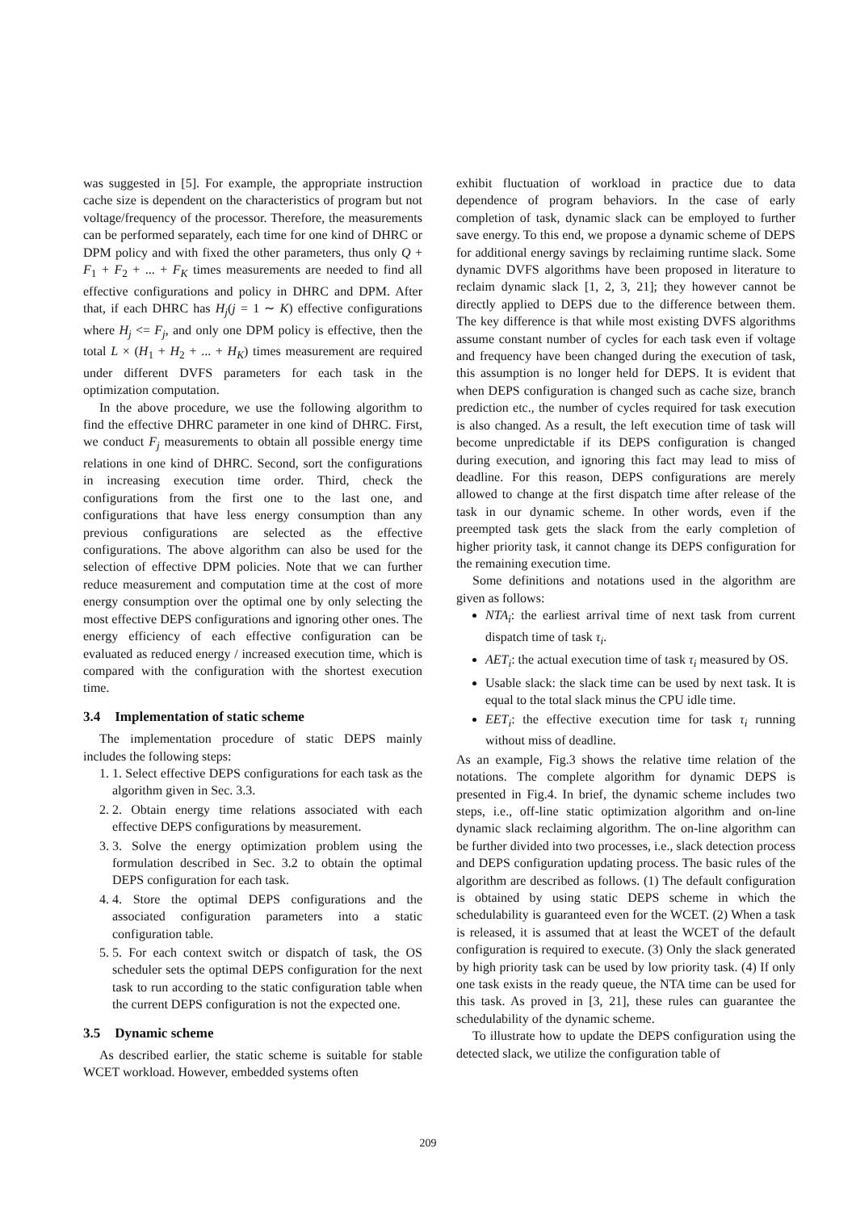was suggested in [5]. For example, the appropriate instruction cache size is dependent on the characteristics of program but not voltage/frequency of the processor. Therefore, the measurements can be performed separately, each time for one kind of DHRC or DPM policy and with fixed the other parameters, thus only Q + F<sub>1</sub> + F<sub>2</sub> + ... + F<sub>K</sub> times measurements are needed to find all effective configurations and policy in DHRC and DPM. After that, if each DHRC has H<sub>j</sub>(j = 1 ∼ K) effective configurations where H<sub>j</sub> <= F<sub>j</sub>, and only one DPM policy is effective, then the total L × (H<sub>1</sub> + H<sub>2</sub> + ... + H<sub>K</sub>) times measurement are required under different DVFS parameters for each task in the optimization computation.
In the above procedure, we use the following algorithm to find the effective DHRC parameter in one kind of DHRC. First, we conduct F<sub>j</sub> measurements to obtain all possible energy time relations in one kind of DHRC. Second, sort the configurations in increasing execution time order. Third, check the configurations from the first one to the last one, and configurations that have less energy consumption than any previous configurations are selected as the effective configurations. The above algorithm can also be used for the selection of effective DPM policies. Note that we can further reduce measurement and computation time at the cost of more energy consumption over the optimal one by only selecting the most effective DEPS configurations and ignoring other ones. The energy efficiency of each effective configuration can be evaluated as reduced energy / increased execution time, which is compared with the configuration with the shortest execution time.
3.4 Implementation of static scheme
The implementation procedure of static DEPS mainly includes the following steps:
1. 1. Select effective DEPS configurations for each task as the algorithm given in Sec. 3.3.
2. 2. Obtain energy time relations associated with each effective DEPS configurations by measurement.
3. 3. Solve the energy optimization problem using the formulation described in Sec. 3.2 to obtain the optimal DEPS configuration for each task.
4. 4. Store the optimal DEPS configurations and the associated configuration parameters into a static configuration table.
5. 5. For each context switch or dispatch of task, the OS scheduler sets the optimal DEPS configuration for the next task to run according to the static configuration table when the current DEPS configuration is not the expected one.
3.5 Dynamic scheme
As described earlier, the static scheme is suitable for stable WCET workload. However, embedded systems often
exhibit fluctuation of workload in practice due to data dependence of program behaviors. In the case of early completion of task, dynamic slack can be employed to further save energy. To this end, we propose a dynamic scheme of DEPS for additional energy savings by reclaiming runtime slack. Some dynamic DVFS algorithms have been proposed in literature to reclaim dynamic slack [1, 2, 3, 21]; they however cannot be directly applied to DEPS due to the difference between them. The key difference is that while most existing DVFS algorithms assume constant number of cycles for each task even if voltage and frequency have been changed during the execution of task, this assumption is no longer held for DEPS. It is evident that when DEPS configuration is changed such as cache size, branch prediction etc., the number of cycles required for task execution is also changed. As a result, the left execution time of task will become unpredictable if its DEPS configuration is changed during execution, and ignoring this fact may lead to miss of deadline. For this reason, DEPS configurations are merely allowed to change at the first dispatch time after release of the task in our dynamic scheme. In other words, even if the preempted task gets the slack from the early completion of higher priority task, it cannot change its DEPS configuration for the remaining execution time.
Some definitions and notations used in the algorithm are given as follows:
NTA<sub>i</sub>: the earliest arrival time of next task from current dispatch time of task τ<sub>i</sub>.
AET<sub>i</sub>: the actual execution time of task τ<sub>i</sub> measured by OS.
Usable slack: the slack time can be used by next task. It is equal to the total slack minus the CPU idle time.
EET<sub>i</sub>: the effective execution time for task τ<sub>i</sub> running without miss of deadline.
As an example, Fig.3 shows the relative time relation of the notations. The complete algorithm for dynamic DEPS is presented in Fig.4. In brief, the dynamic scheme includes two steps, i.e., off-line static optimization algorithm and on-line dynamic slack reclaiming algorithm. The on-line algorithm can be further divided into two processes, i.e., slack detection process and DEPS configuration updating process. The basic rules of the algorithm are described as follows. (1) The default configuration is obtained by using static DEPS scheme in which the schedulability is guaranteed even for the WCET. (2) When a task is released, it is assumed that at least the WCET of the default configuration is required to execute. (3) Only the slack generated by high priority task can be used by low priority task. (4) If only one task exists in the ready queue, the NTA time can be used for this task. As proved in [3, 21], these rules can guarantee the schedulability of the dynamic scheme.
To illustrate how to update the DEPS configuration using the detected slack, we utilize the configuration table of
209